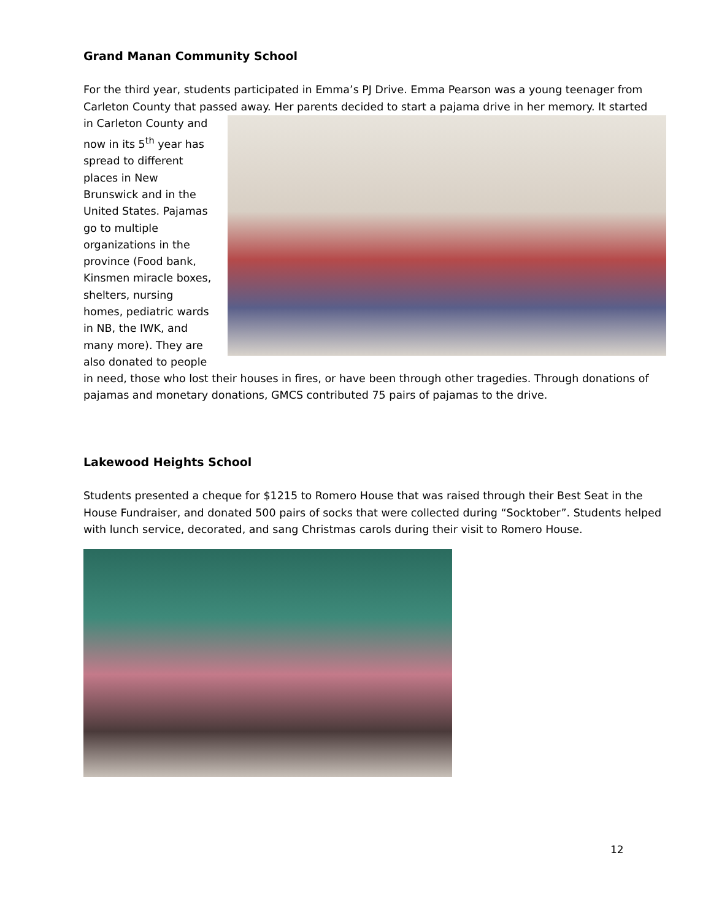Grand Manan Community School
For the third year, students participated in Emma’s PJ Drive. Emma Pearson was a young teenager from Carleton County that passed away. Her parents decided to start a pajama drive in her memory. It started
in Carleton County and now in its 5<sup>th</sup> year has spread to different places in New Brunswick and in the United States. Pajamas go to multiple organizations in the province (Food bank, Kinsmen miracle boxes, shelters, nursing homes, pediatric wards in NB, the IWK, and many more). They are also donated to people in need, those who lost their houses in fires, or have been through other tragedies. Through donations of pajamas and monetary donations, GMCS contributed 75 pairs of pajamas to the drive.
Lakewood Heights School
Students presented a cheque for $1215 to Romero House that was raised through their Best Seat in the House Fundraiser, and donated 500 pairs of socks that were collected during “Socktober”. Students helped with lunch service, decorated, and sang Christmas carols during their visit to Romero House.
12